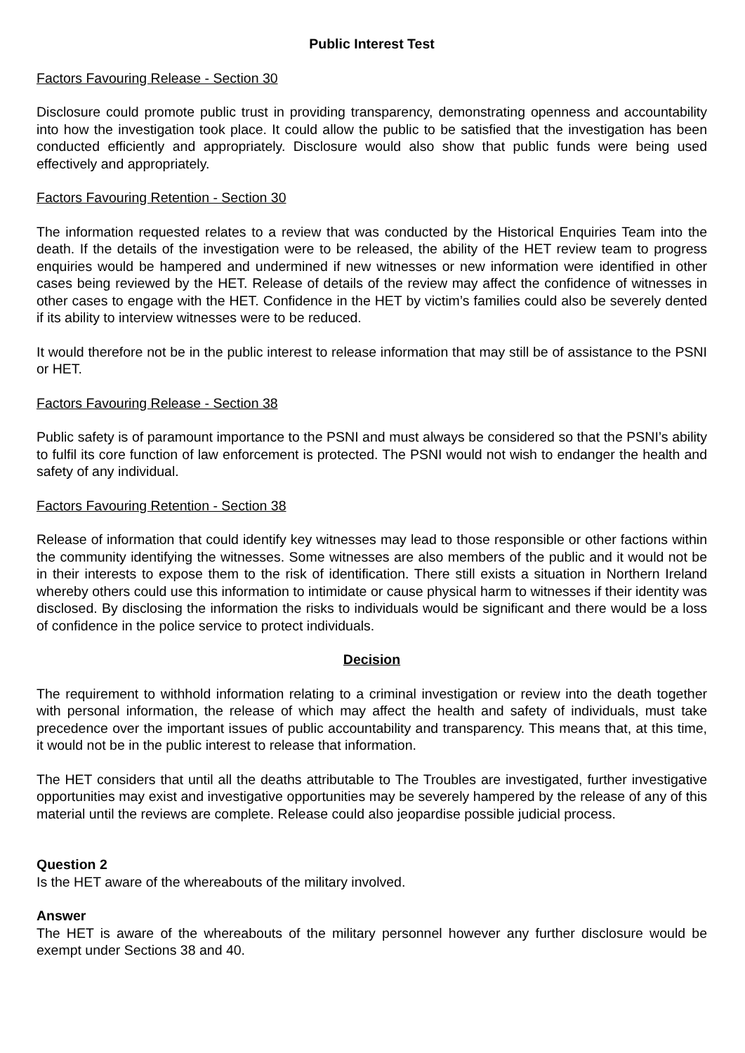Public Interest Test
Factors Favouring Release - Section 30
Disclosure could promote public trust in providing transparency, demonstrating openness and accountability into how the investigation took place. It could allow the public to be satisfied that the investigation has been conducted efficiently and appropriately. Disclosure would also show that public funds were being used effectively and appropriately.
Factors Favouring Retention - Section 30
The information requested relates to a review that was conducted by the Historical Enquiries Team into the death. If the details of the investigation were to be released, the ability of the HET review team to progress enquiries would be hampered and undermined if new witnesses or new information were identified in other cases being reviewed by the HET. Release of details of the review may affect the confidence of witnesses in other cases to engage with the HET. Confidence in the HET by victim’s families could also be severely dented if its ability to interview witnesses were to be reduced.
It would therefore not be in the public interest to release information that may still be of assistance to the PSNI or HET.
Factors Favouring Release - Section 38
Public safety is of paramount importance to the PSNI and must always be considered so that the PSNI’s ability to fulfil its core function of law enforcement is protected. The PSNI would not wish to endanger the health and safety of any individual.
Factors Favouring Retention - Section 38
Release of information that could identify key witnesses may lead to those responsible or other factions within the community identifying the witnesses. Some witnesses are also members of the public and it would not be in their interests to expose them to the risk of identification. There still exists a situation in Northern Ireland whereby others could use this information to intimidate or cause physical harm to witnesses if their identity was disclosed. By disclosing the information the risks to individuals would be significant and there would be a loss of confidence in the police service to protect individuals.
Decision
The requirement to withhold information relating to a criminal investigation or review into the death together with personal information, the release of which may affect the health and safety of individuals, must take precedence over the important issues of public accountability and transparency. This means that, at this time, it would not be in the public interest to release that information.
The HET considers that until all the deaths attributable to The Troubles are investigated, further investigative opportunities may exist and investigative opportunities may be severely hampered by the release of any of this material until the reviews are complete. Release could also jeopardise possible judicial process.
Question 2
Is the HET aware of the whereabouts of the military involved.
Answer
The HET is aware of the whereabouts of the military personnel however any further disclosure would be exempt under Sections 38 and 40.